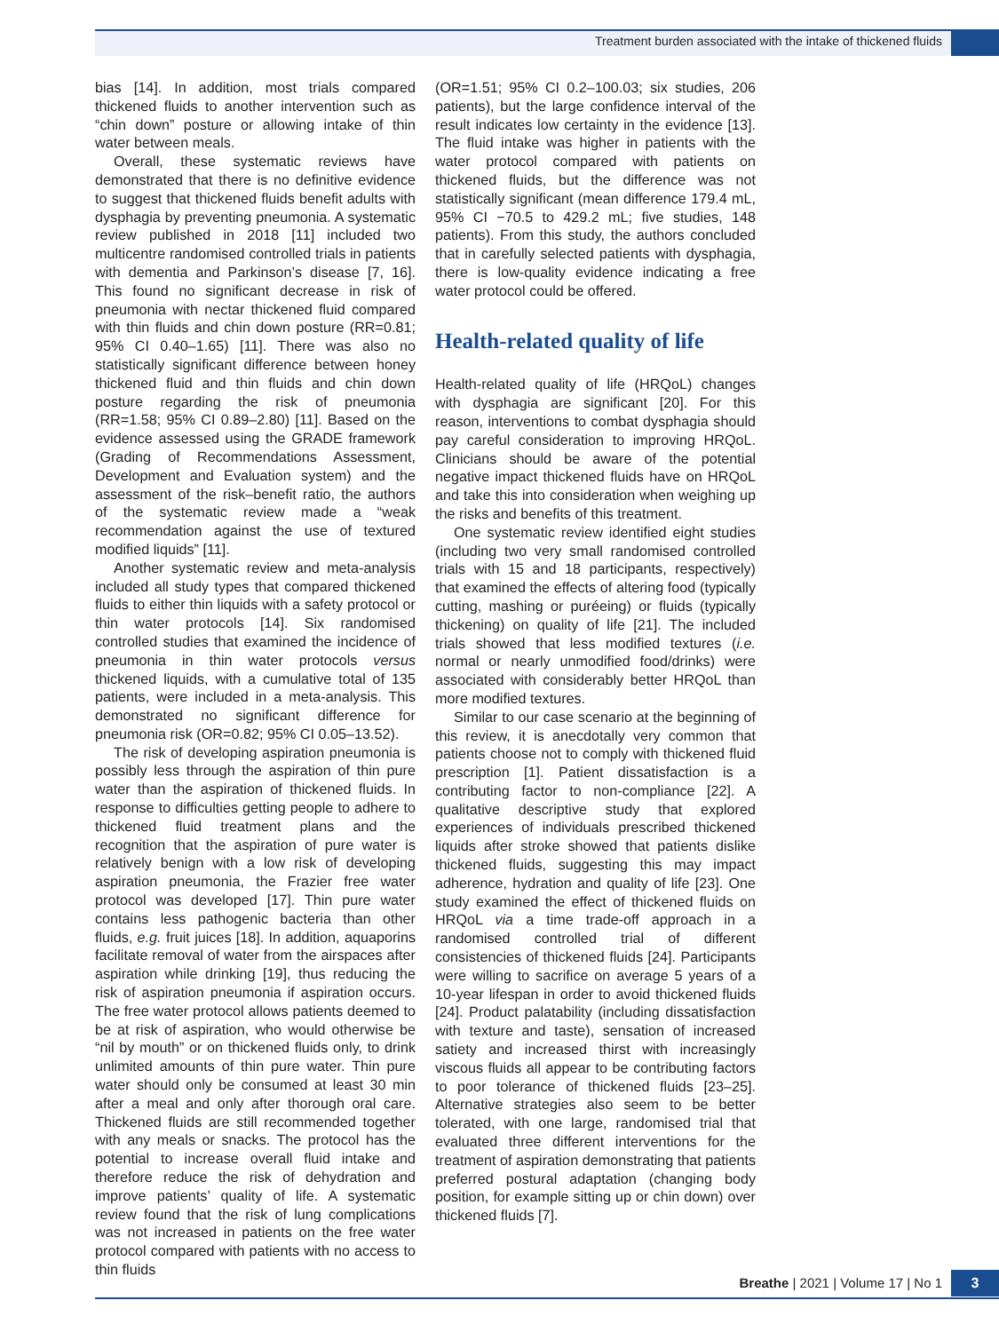Treatment burden associated with the intake of thickened fluids
bias [14]. In addition, most trials compared thickened fluids to another intervention such as “chin down” posture or allowing intake of thin water between meals.
Overall, these systematic reviews have demonstrated that there is no definitive evidence to suggest that thickened fluids benefit adults with dysphagia by preventing pneumonia. A systematic review published in 2018 [11] included two multicentre randomised controlled trials in patients with dementia and Parkinson’s disease [7, 16]. This found no significant decrease in risk of pneumonia with nectar thickened fluid compared with thin fluids and chin down posture (RR=0.81; 95% CI 0.40–1.65) [11]. There was also no statistically significant difference between honey thickened fluid and thin fluids and chin down posture regarding the risk of pneumonia (RR=1.58; 95% CI 0.89–2.80) [11]. Based on the evidence assessed using the GRADE framework (Grading of Recommendations Assessment, Development and Evaluation system) and the assessment of the risk–benefit ratio, the authors of the systematic review made a “weak recommendation against the use of textured modified liquids” [11].
Another systematic review and meta-analysis included all study types that compared thickened fluids to either thin liquids with a safety protocol or thin water protocols [14]. Six randomised controlled studies that examined the incidence of pneumonia in thin water protocols versus thickened liquids, with a cumulative total of 135 patients, were included in a meta-analysis. This demonstrated no significant difference for pneumonia risk (OR=0.82; 95% CI 0.05–13.52).
The risk of developing aspiration pneumonia is possibly less through the aspiration of thin pure water than the aspiration of thickened fluids. In response to difficulties getting people to adhere to thickened fluid treatment plans and the recognition that the aspiration of pure water is relatively benign with a low risk of developing aspiration pneumonia, the Frazier free water protocol was developed [17]. Thin pure water contains less pathogenic bacteria than other fluids, e.g. fruit juices [18]. In addition, aquaporins facilitate removal of water from the airspaces after aspiration while drinking [19], thus reducing the risk of aspiration pneumonia if aspiration occurs. The free water protocol allows patients deemed to be at risk of aspiration, who would otherwise be “nil by mouth” or on thickened fluids only, to drink unlimited amounts of thin pure water. Thin pure water should only be consumed at least 30 min after a meal and only after thorough oral care. Thickened fluids are still recommended together with any meals or snacks. The protocol has the potential to increase overall fluid intake and therefore reduce the risk of dehydration and improve patients’ quality of life. A systematic review found that the risk of lung complications was not increased in patients on the free water protocol compared with patients with no access to thin fluids
(OR=1.51; 95% CI 0.2–100.03; six studies, 206 patients), but the large confidence interval of the result indicates low certainty in the evidence [13]. The fluid intake was higher in patients with the water protocol compared with patients on thickened fluids, but the difference was not statistically significant (mean difference 179.4 mL, 95% CI −70.5 to 429.2 mL; five studies, 148 patients). From this study, the authors concluded that in carefully selected patients with dysphagia, there is low-quality evidence indicating a free water protocol could be offered.
Health-related quality of life
Health-related quality of life (HRQoL) changes with dysphagia are significant [20]. For this reason, interventions to combat dysphagia should pay careful consideration to improving HRQoL. Clinicians should be aware of the potential negative impact thickened fluids have on HRQoL and take this into consideration when weighing up the risks and benefits of this treatment.
One systematic review identified eight studies (including two very small randomised controlled trials with 15 and 18 participants, respectively) that examined the effects of altering food (typically cutting, mashing or puréeing) or fluids (typically thickening) on quality of life [21]. The included trials showed that less modified textures (i.e. normal or nearly unmodified food/drinks) were associated with considerably better HRQoL than more modified textures.
Similar to our case scenario at the beginning of this review, it is anecdotally very common that patients choose not to comply with thickened fluid prescription [1]. Patient dissatisfaction is a contributing factor to non-compliance [22]. A qualitative descriptive study that explored experiences of individuals prescribed thickened liquids after stroke showed that patients dislike thickened fluids, suggesting this may impact adherence, hydration and quality of life [23]. One study examined the effect of thickened fluids on HRQoL via a time trade-off approach in a randomised controlled trial of different consistencies of thickened fluids [24]. Participants were willing to sacrifice on average 5 years of a 10-year lifespan in order to avoid thickened fluids [24]. Product palatability (including dissatisfaction with texture and taste), sensation of increased satiety and increased thirst with increasingly viscous fluids all appear to be contributing factors to poor tolerance of thickened fluids [23–25]. Alternative strategies also seem to be better tolerated, with one large, randomised trial that evaluated three different interventions for the treatment of aspiration demonstrating that patients preferred postural adaptation (changing body position, for example sitting up or chin down) over thickened fluids [7].
Breathe | 2021 | Volume 17 | No 1 3